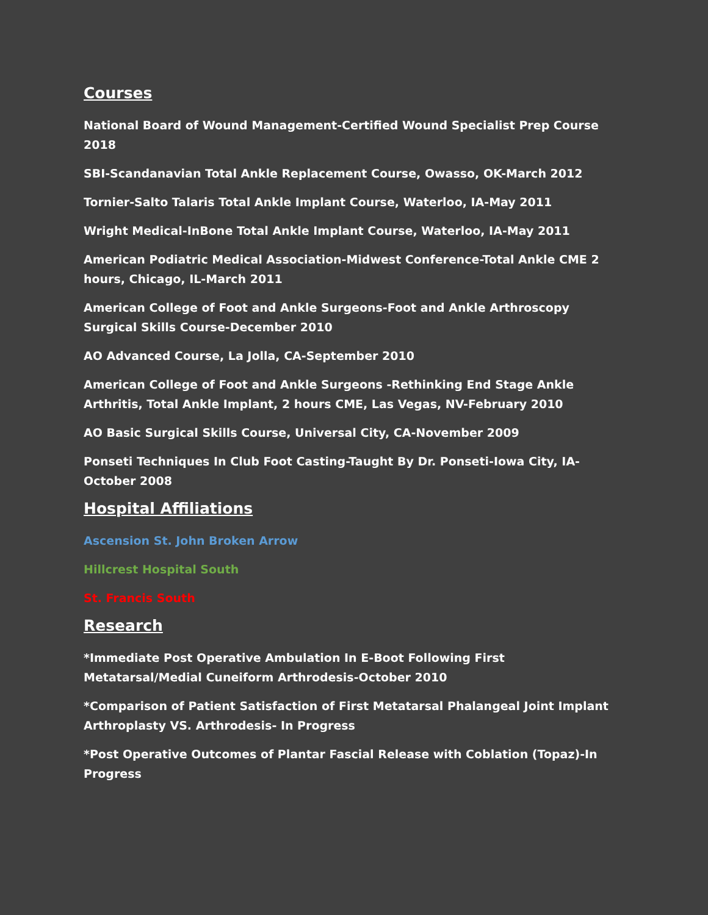Courses
National Board of Wound Management-Certified Wound Specialist Prep Course 2018
SBI-Scandanavian Total Ankle Replacement Course, Owasso, OK-March 2012
Tornier-Salto Talaris Total Ankle Implant Course, Waterloo, IA-May 2011
Wright Medical-InBone Total Ankle Implant Course, Waterloo, IA-May 2011
American Podiatric Medical Association-Midwest Conference-Total Ankle CME 2 hours, Chicago, IL-March 2011
American College of Foot and Ankle Surgeons-Foot and Ankle Arthroscopy Surgical Skills Course-December 2010
AO Advanced Course, La Jolla, CA-September 2010
American College of Foot and Ankle Surgeons -Rethinking End Stage Ankle Arthritis, Total Ankle Implant, 2 hours CME, Las Vegas, NV-February 2010
AO Basic Surgical Skills Course, Universal City, CA-November 2009
Ponseti Techniques In Club Foot Casting-Taught By Dr. Ponseti-Iowa City, IA-October 2008
Hospital Affiliations
Ascension St. John Broken Arrow
Hillcrest Hospital South
St. Francis South
Research
*Immediate Post Operative Ambulation In E-Boot Following First Metatarsal/Medial Cuneiform Arthrodesis-October 2010
*Comparison of Patient Satisfaction of First Metatarsal Phalangeal Joint Implant Arthroplasty VS. Arthrodesis- In Progress
*Post Operative Outcomes of Plantar Fascial Release with Coblation (Topaz)-In Progress